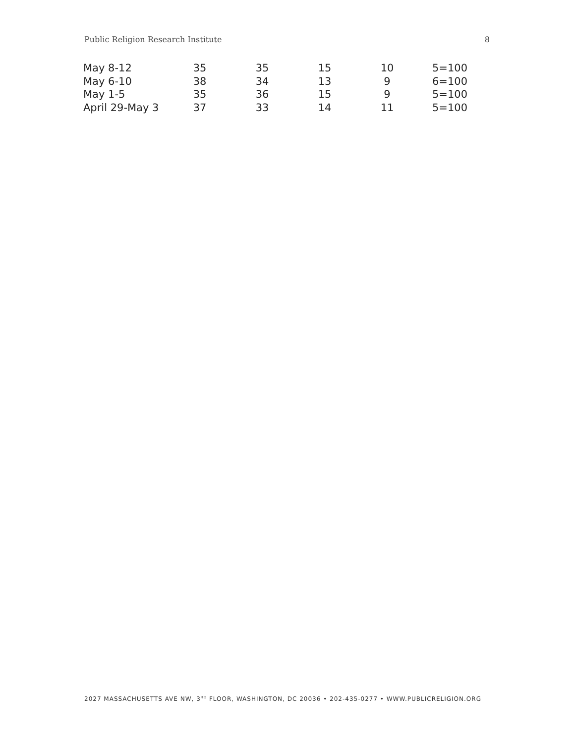Public Religion Research Institute 8
| May 8-12 | 35 | 35 | 15 | 10 | 5=100 |
| May 6-10 | 38 | 34 | 13 | 9 | 6=100 |
| May 1-5 | 35 | 36 | 15 | 9 | 5=100 |
| April 29-May 3 | 37 | 33 | 14 | 11 | 5=100 |
2027 MASSACHUSETTS AVE NW, 3<sup>RD</sup> FLOOR, WASHINGTON, DC 20036 • 202-435-0277 • WWW.PUBLICRELIGION.ORG